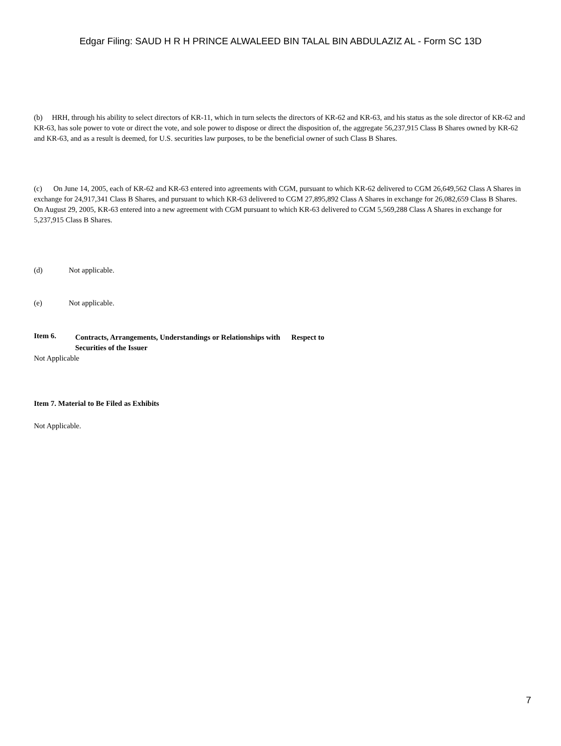Edgar Filing: SAUD H R H PRINCE ALWALEED BIN TALAL BIN ABDULAZIZ AL - Form SC 13D
(b) HRH, through his ability to select directors of KR-11, which in turn selects the directors of KR-62 and KR-63, and his status as the sole director of KR-62 and KR-63, has sole power to vote or direct the vote, and sole power to dispose or direct the disposition of, the aggregate 56,237,915 Class B Shares owned by KR-62 and KR-63, and as a result is deemed, for U.S. securities law purposes, to be the beneficial owner of such Class B Shares.
(c) On June 14, 2005, each of KR-62 and KR-63 entered into agreements with CGM, pursuant to which KR-62 delivered to CGM 26,649,562 Class A Shares in exchange for 24,917,341 Class B Shares, and pursuant to which KR-63 delivered to CGM 27,895,892 Class A Shares in exchange for 26,082,659 Class B Shares. On August 29, 2005, KR-63 entered into a new agreement with CGM pursuant to which KR-63 delivered to CGM 5,569,288 Class A Shares in exchange for 5,237,915 Class B Shares.
(d) Not applicable.
(e) Not applicable.
Item 6.
Contracts, Arrangements, Understandings or Relationships with Respect to Securities of the Issuer
Not Applicable
Item 7. Material to Be Filed as Exhibits
Not Applicable.
7